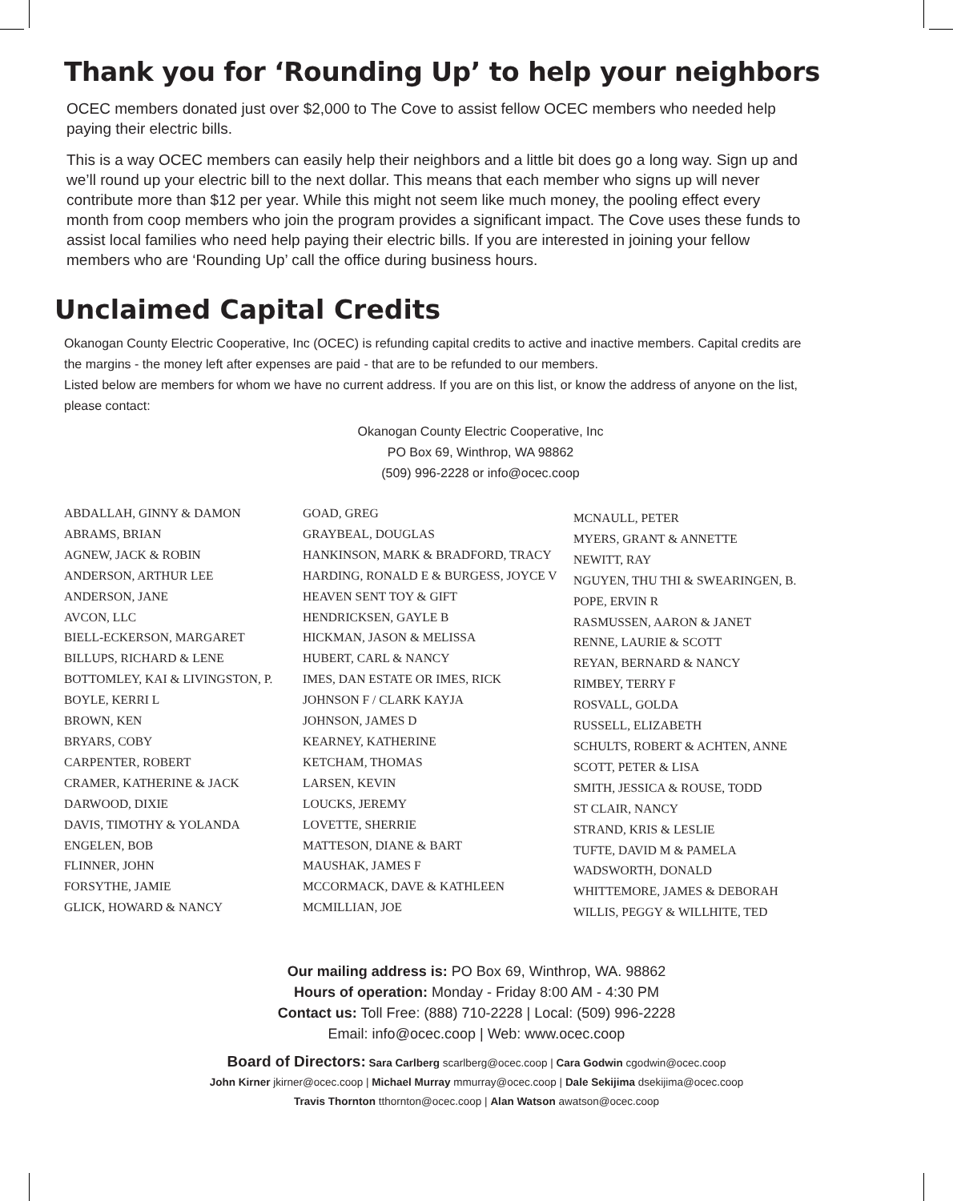Thank you for ‘Rounding Up’ to help your neighbors
OCEC members donated just over $2,000 to The Cove to assist fellow OCEC members who needed help paying their electric bills.
This is a way OCEC members can easily help their neighbors and a little bit does go a long way. Sign up and we’ll round up your electric bill to the next dollar. This means that each member who signs up will never contribute more than $12 per year. While this might not seem like much money, the pooling effect every month from coop members who join the program provides a significant impact. The Cove uses these funds to assist local families who need help paying their electric bills. If you are interested in joining your fellow members who are ‘Rounding Up’ call the office during business hours.
Unclaimed Capital Credits
Okanogan County Electric Cooperative, Inc (OCEC) is refunding capital credits to active and inactive members. Capital credits are the margins - the money left after expenses are paid - that are to be refunded to our members.
Listed below are members for whom we have no current address. If you are on this list, or know the address of anyone on the list, please contact:
Okanogan County Electric Cooperative, Inc
PO Box 69, Winthrop, WA 98862
(509) 996-2228 or info@ocec.coop
ABDALLAH, GINNY & DAMON
ABRAMS, BRIAN
AGNEW, JACK & ROBIN
ANDERSON, ARTHUR LEE
ANDERSON, JANE
AVCON, LLC
BIELL-ECKERSON, MARGARET
BILLUPS, RICHARD & LENE
BOTTOMLEY, KAI & LIVINGSTON, P.
BOYLE, KERRI L
BROWN, KEN
BRYARS, COBY
CARPENTER, ROBERT
CRAMER, KATHERINE & JACK
DARWOOD, DIXIE
DAVIS, TIMOTHY & YOLANDA
ENGELEN, BOB
FLINNER, JOHN
FORSYTHE, JAMIE
GLICK, HOWARD & NANCY
GOAD, GREG
GRAYBEAL, DOUGLAS
HANKINSON, MARK & BRADFORD, TRACY
HARDING, RONALD E & BURGESS, JOYCE V
HEAVEN SENT TOY & GIFT
HENDRICKSEN, GAYLE B
HICKMAN, JASON & MELISSA
HUBERT, CARL & NANCY
IMES, DAN ESTATE OR IMES, RICK
JOHNSON F / CLARK KAYJA
JOHNSON, JAMES D
KEARNEY, KATHERINE
KETCHAM, THOMAS
LARSEN, KEVIN
LOUCKS, JEREMY
LOVETTE, SHERRIE
MATTESON, DIANE & BART
MAUSHAK, JAMES F
MCCORMACK, DAVE & KATHLEEN
MCMILLIAN, JOE
MCNAULL, PETER
MYERS, GRANT & ANNETTE
NEWITT, RAY
NGUYEN, THU THI & SWEARINGEN, B.
POPE, ERVIN R
RASMUSSEN, AARON & JANET
RENNE, LAURIE & SCOTT
REYAN, BERNARD & NANCY
RIMBEY, TERRY F
ROSVALL, GOLDA
RUSSELL, ELIZABETH
SCHULTS, ROBERT & ACHTEN, ANNE
SCOTT, PETER & LISA
SMITH, JESSICA & ROUSE, TODD
ST CLAIR, NANCY
STRAND, KRIS & LESLIE
TUFTE, DAVID M & PAMELA
WADSWORTH, DONALD
WHITTEMORE, JAMES & DEBORAH
WILLIS, PEGGY & WILLHITE, TED
Our mailing address is: PO Box 69, Winthrop, WA. 98862
Hours of operation: Monday - Friday 8:00 AM - 4:30 PM
Contact us: Toll Free: (888) 710-2228 | Local: (509) 996-2228
Email: info@ocec.coop | Web: www.ocec.coop
Board of Directors: Sara Carlberg scarlberg@ocec.coop | Cara Godwin cgodwin@ocec.coop
John Kirner jkirner@ocec.coop | Michael Murray mmurray@ocec.coop | Dale Sekijima dsekijima@ocec.coop
Travis Thornton tthornton@ocec.coop | Alan Watson awatson@ocec.coop